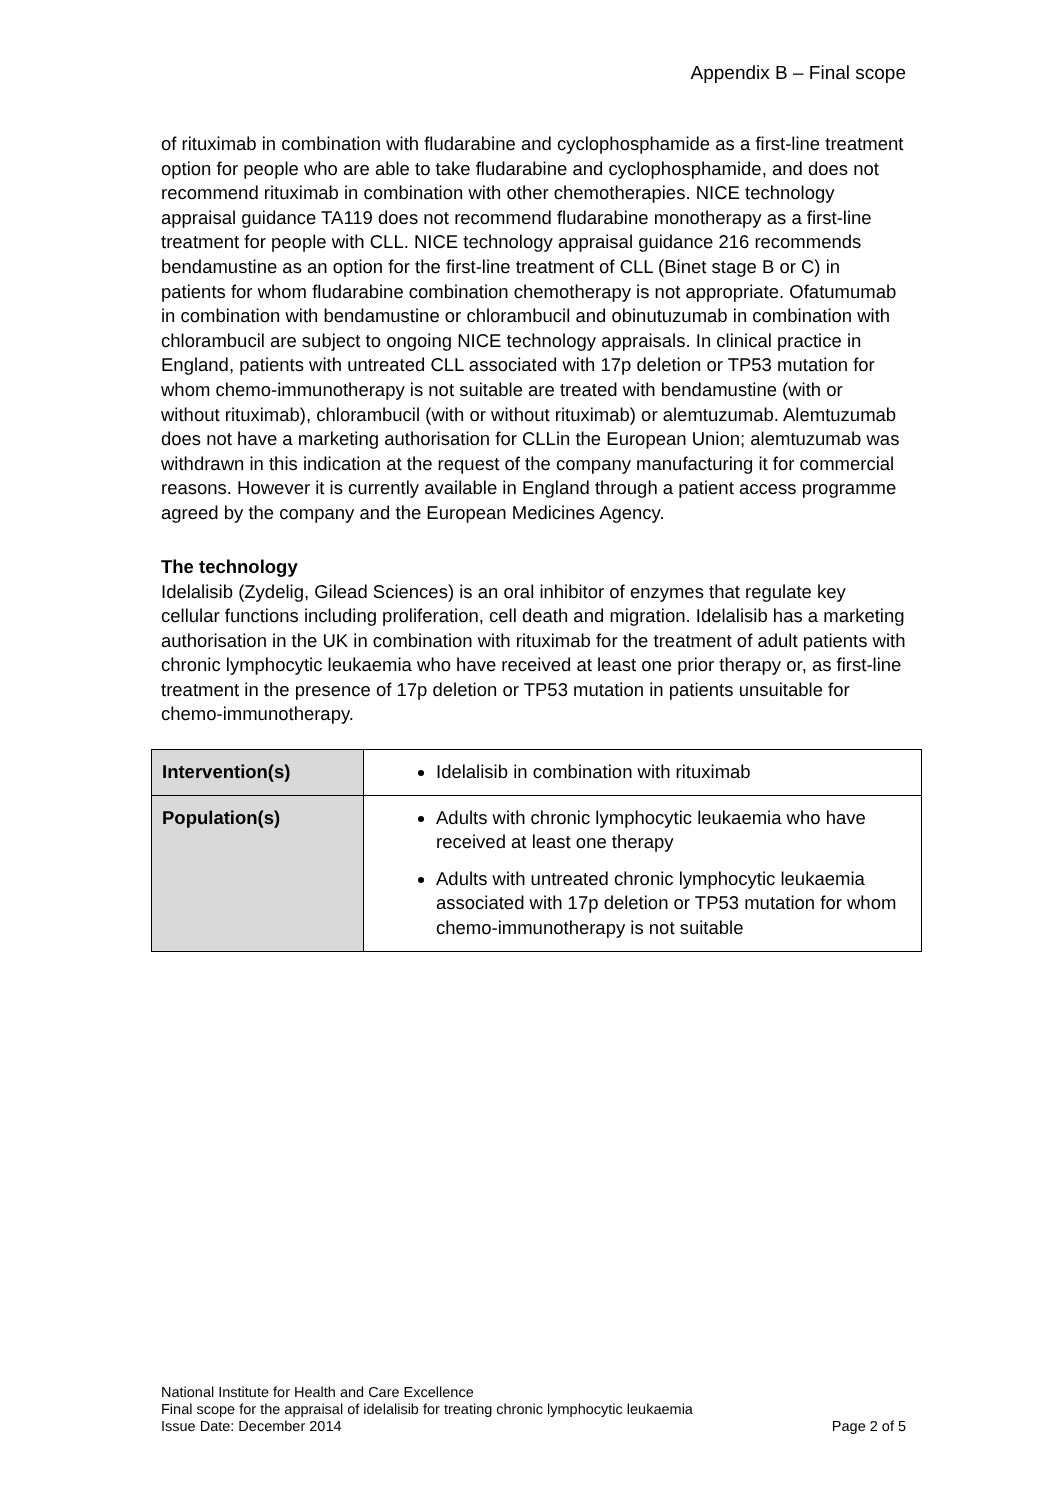Appendix B – Final scope
of rituximab in combination with fludarabine and cyclophosphamide as a first-line treatment option for people who are able to take fludarabine and cyclophosphamide, and does not recommend rituximab in combination with other chemotherapies. NICE technology appraisal guidance TA119 does not recommend fludarabine monotherapy as a first-line treatment for people with CLL. NICE technology appraisal guidance 216 recommends bendamustine as an option for the first-line treatment of CLL (Binet stage B or C) in patients for whom fludarabine combination chemotherapy is not appropriate. Ofatumumab in combination with bendamustine or chlorambucil and obinutuzumab in combination with chlorambucil are subject to ongoing NICE technology appraisals. In clinical practice in England, patients with untreated CLL associated with 17p deletion or TP53 mutation for whom chemo-immunotherapy is not suitable are treated with bendamustine (with or without rituximab), chlorambucil (with or without rituximab) or alemtuzumab. Alemtuzumab does not have a marketing authorisation for CLLin the European Union; alemtuzumab was withdrawn in this indication at the request of the company manufacturing it for commercial reasons. However it is currently available in England through a patient access programme agreed by the company and the European Medicines Agency.
The technology
Idelalisib (Zydelig, Gilead Sciences) is an oral inhibitor of enzymes that regulate key cellular functions including proliferation, cell death and migration. Idelalisib has a marketing authorisation in the UK in combination with rituximab for the treatment of adult patients with chronic lymphocytic leukaemia who have received at least one prior therapy or, as first-line treatment in the presence of 17p deletion or TP53 mutation in patients unsuitable for chemo-immunotherapy.
| Intervention(s) | Idelalisib in combination with rituximab |
| Population(s) | Adults with chronic lymphocytic leukaemia who have received at least one therapy Adults with untreated chronic lymphocytic leukaemia associated with 17p deletion or TP53 mutation for whom chemo-immunotherapy is not suitable |
National Institute for Health and Care Excellence
Final scope for the appraisal of idelalisib for treating chronic lymphocytic leukaemia
Issue Date: December 2014 Page 2 of 5